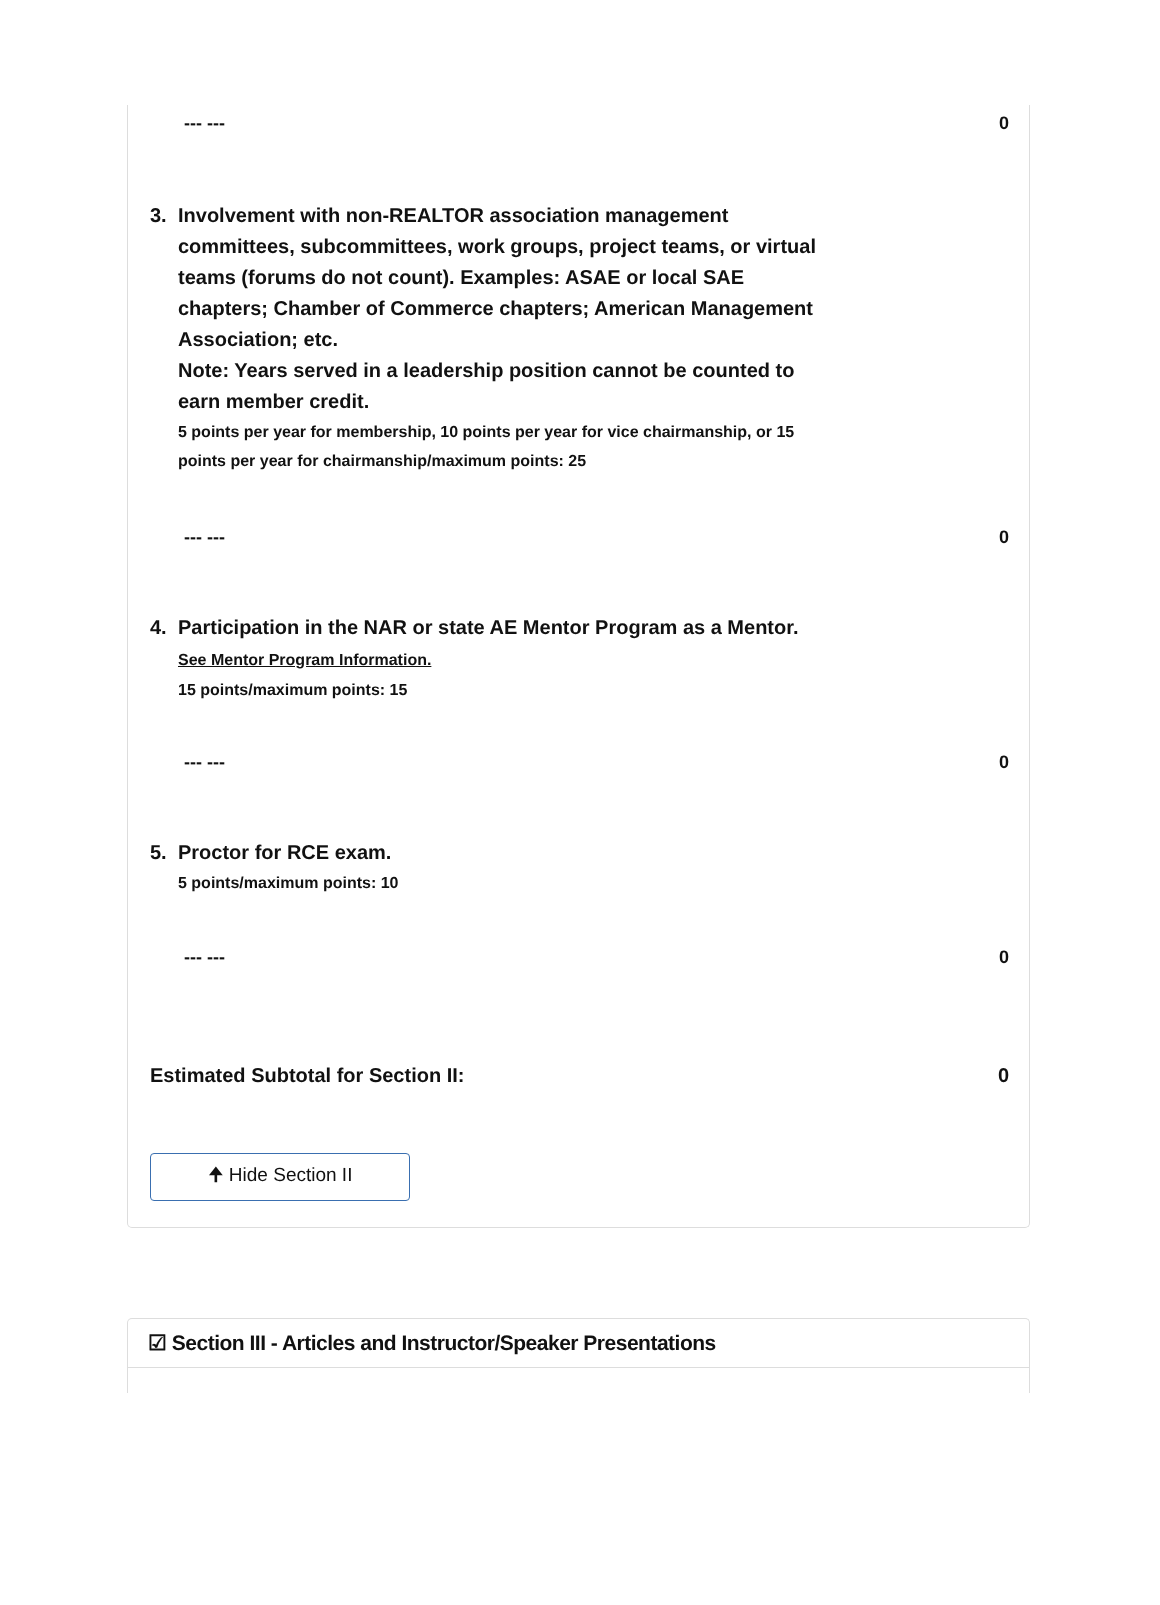--- --- 0
3. Involvement with non-REALTOR association management committees, subcommittees, work groups, project teams, or virtual teams (forums do not count). Examples: ASAE or local SAE chapters; Chamber of Commerce chapters; American Management Association; etc.
Note: Years served in a leadership position cannot be counted to earn member credit.
5 points per year for membership, 10 points per year for vice chairmanship, or 15 points per year for chairmanship/maximum points: 25
--- --- 0
4. Participation in the NAR or state AE Mentor Program as a Mentor.
See Mentor Program Information.
15 points/maximum points: 15
--- --- 0
5. Proctor for RCE exam.
5 points/maximum points: 10
--- --- 0
Estimated Subtotal for Section II: 0
🠉 Hide Section II
☑ Section III - Articles and Instructor/Speaker Presentations